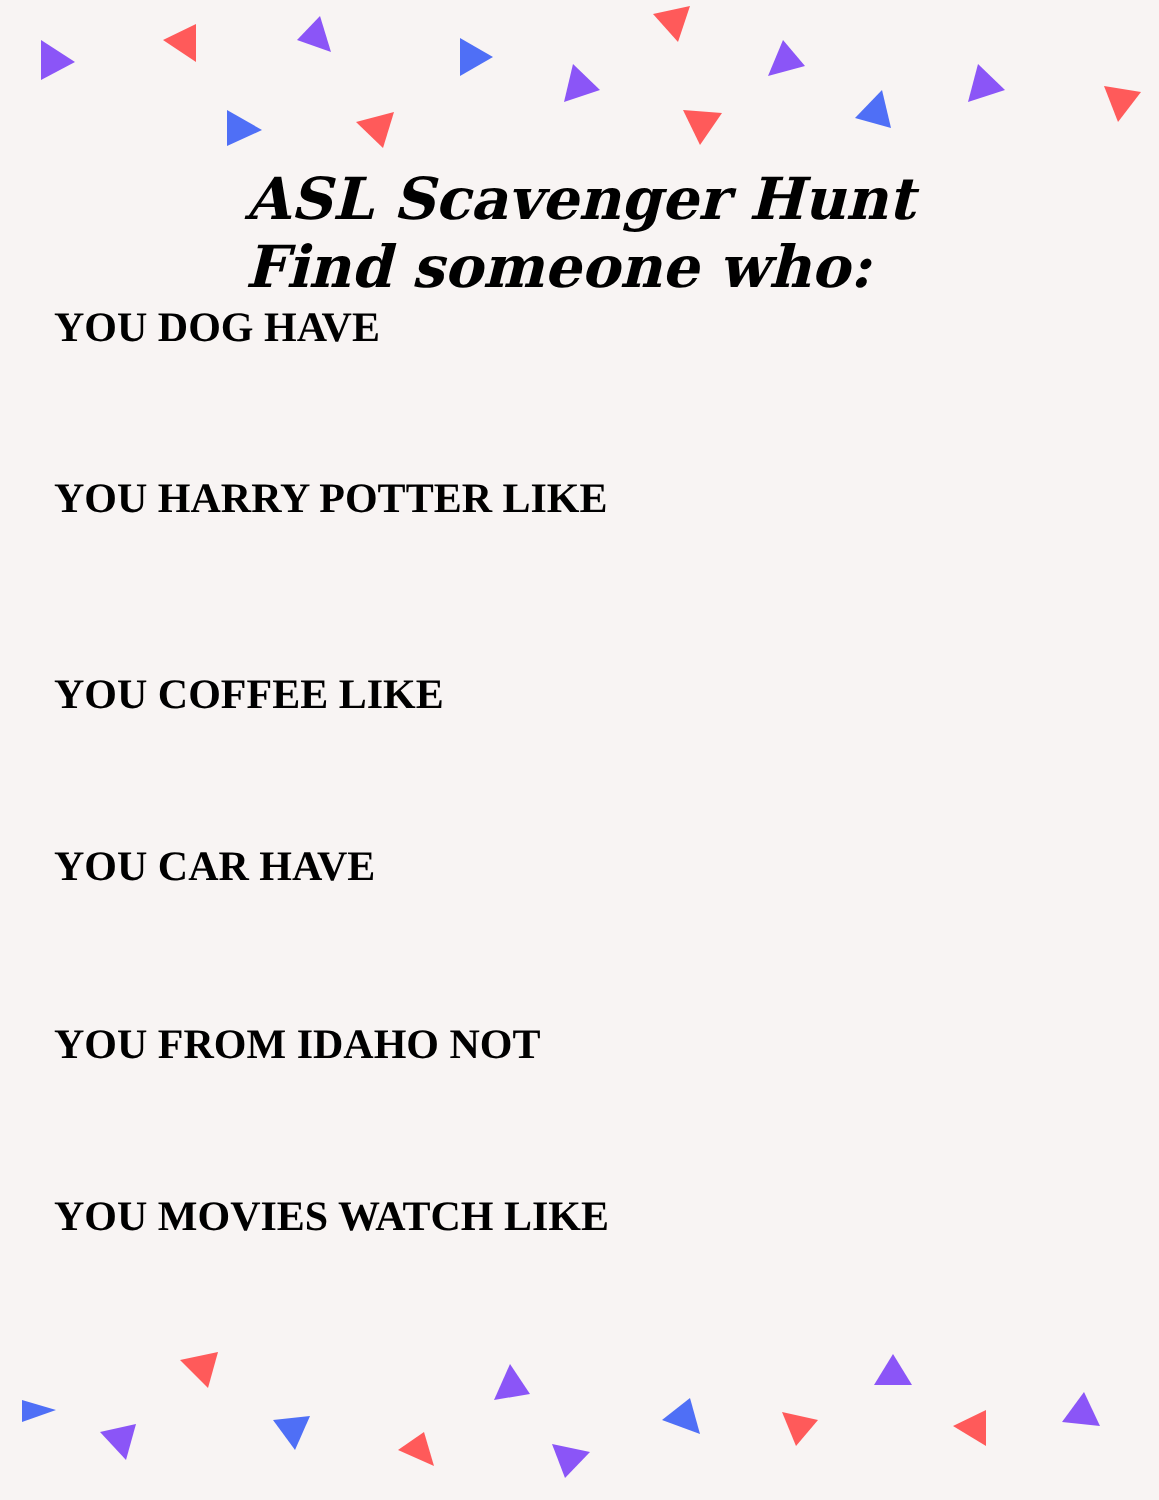ASL Scavenger Hunt
Find someone who:
YOU DOG HAVE
YOU HARRY POTTER LIKE
YOU COFFEE LIKE
YOU CAR HAVE
YOU FROM IDAHO NOT
YOU MOVIES WATCH LIKE